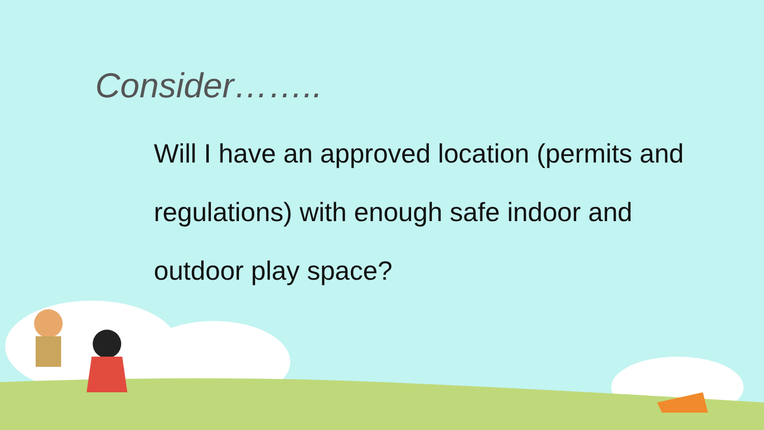Consider……..
Will I have an approved location (permits and regulations) with enough safe indoor and outdoor play space?